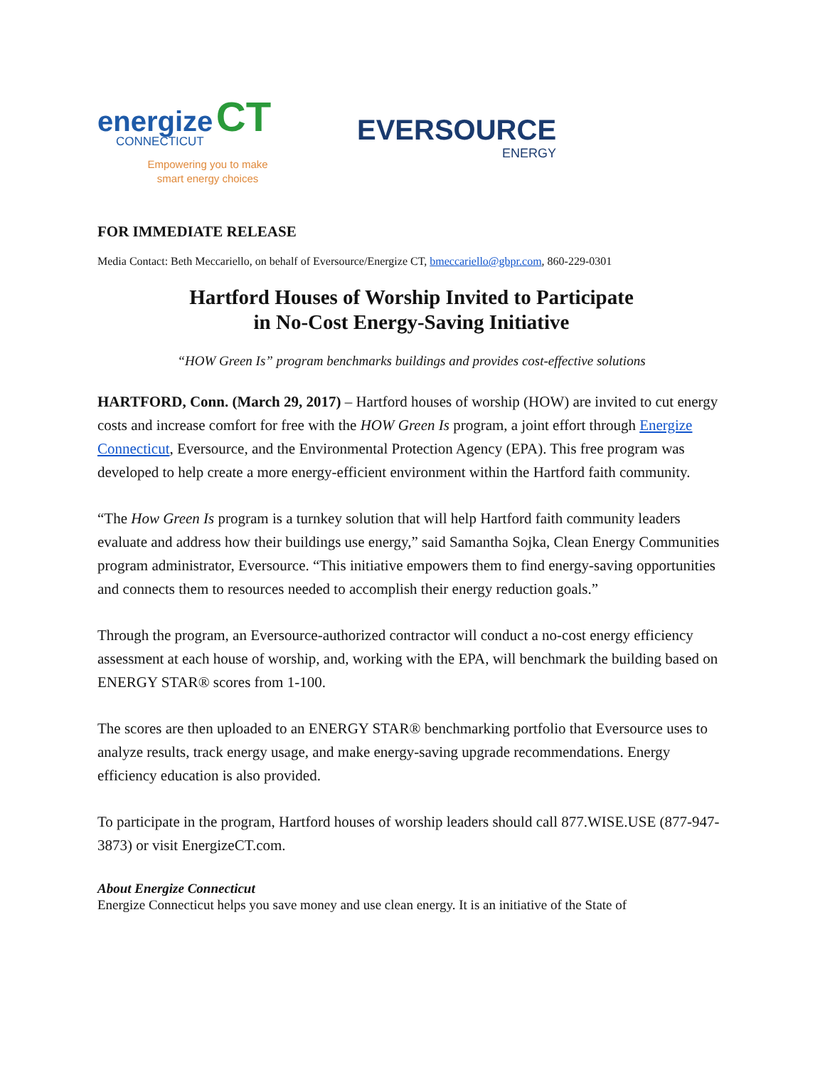energize CT
CONNECTICUT
Empowering you to make
smart energy choices
EVERSOURCE
ENERGY
FOR IMMEDIATE RELEASE
Media Contact: Beth Meccariello, on behalf of Eversource/Energize CT, bmeccariello@gbpr.com, 860-229-0301
Hartford Houses of Worship Invited to Participate
in No-Cost Energy-Saving Initiative
“HOW Green Is” program benchmarks buildings and provides cost-effective solutions
HARTFORD, Conn. (March 29, 2017) – Hartford houses of worship (HOW) are invited to cut energy costs and increase comfort for free with the HOW Green Is program, a joint effort through Energize Connecticut, Eversource, and the Environmental Protection Agency (EPA). This free program was developed to help create a more energy-efficient environment within the Hartford faith community.
“The How Green Is program is a turnkey solution that will help Hartford faith community leaders evaluate and address how their buildings use energy,” said Samantha Sojka, Clean Energy Communities program administrator, Eversource. “This initiative empowers them to find energy-saving opportunities and connects them to resources needed to accomplish their energy reduction goals.”
Through the program, an Eversource-authorized contractor will conduct a no-cost energy efficiency assessment at each house of worship, and, working with the EPA, will benchmark the building based on ENERGY STAR® scores from 1-100.
The scores are then uploaded to an ENERGY STAR® benchmarking portfolio that Eversource uses to analyze results, track energy usage, and make energy-saving upgrade recommendations. Energy efficiency education is also provided.
To participate in the program, Hartford houses of worship leaders should call 877.WISE.USE (877-947-3873) or visit EnergizeCT.com.
About Energize Connecticut
Energize Connecticut helps you save money and use clean energy. It is an initiative of the State of